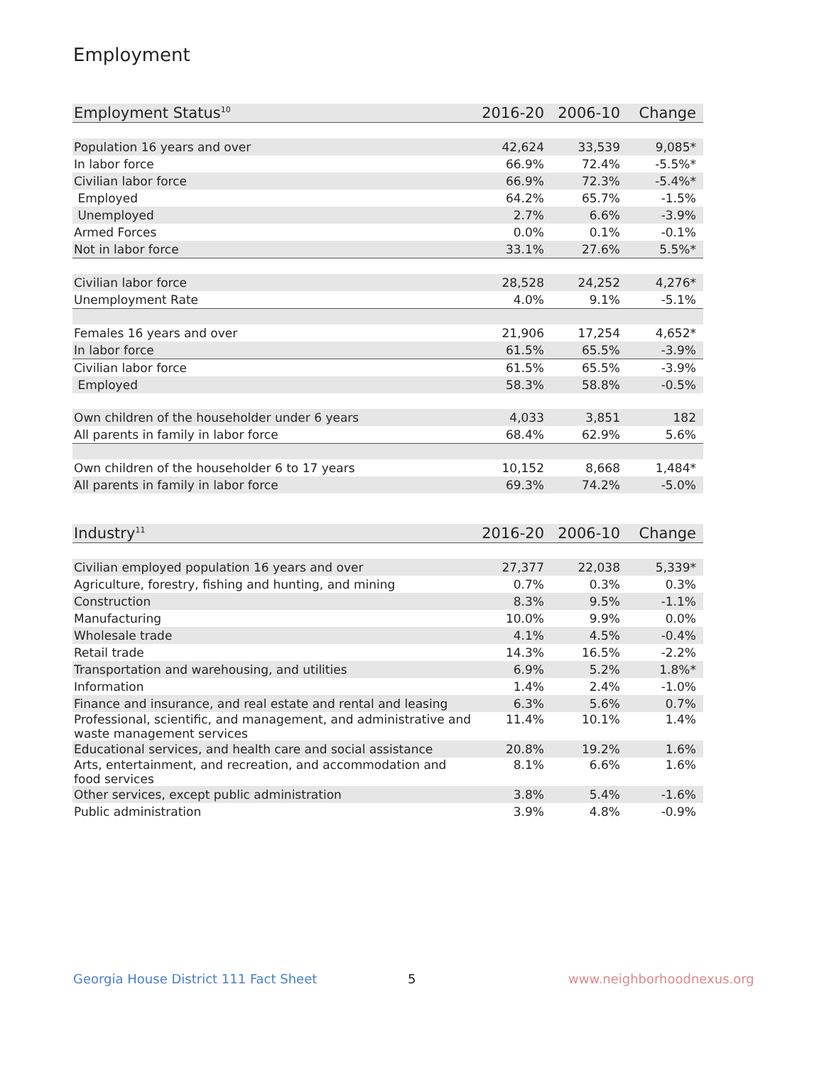Employment
| Employment Status<sup>10</sup> | 2016-20 | 2006-10 | Change |
| --- | --- | --- | --- |
| Population 16 years and over | 42,624 | 33,539 | 9,085* |
| In labor force | 66.9% | 72.4% | -5.5%* |
| Civilian labor force | 66.9% | 72.3% | -5.4%* |
| Employed | 64.2% | 65.7% | -1.5% |
| Unemployed | 2.7% | 6.6% | -3.9% |
| Armed Forces | 0.0% | 0.1% | -0.1% |
| Not in labor force | 33.1% | 27.6% | 5.5%* |
| Civilian labor force | 28,528 | 24,252 | 4,276* |
| Unemployment Rate | 4.0% | 9.1% | -5.1% |
| Females 16 years and over | 21,906 | 17,254 | 4,652* |
| In labor force | 61.5% | 65.5% | -3.9% |
| Civilian labor force | 61.5% | 65.5% | -3.9% |
| Employed | 58.3% | 58.8% | -0.5% |
| Own children of the householder under 6 years | 4,033 | 3,851 | 182 |
| All parents in family in labor force | 68.4% | 62.9% | 5.6% |
| Own children of the householder 6 to 17 years | 10,152 | 8,668 | 1,484* |
| All parents in family in labor force | 69.3% | 74.2% | -5.0% |
| Industry<sup>11</sup> | 2016-20 | 2006-10 | Change |
| --- | --- | --- | --- |
| Civilian employed population 16 years and over | 27,377 | 22,038 | 5,339* |
| Agriculture, forestry, fishing and hunting, and mining | 0.7% | 0.3% | 0.3% |
| Construction | 8.3% | 9.5% | -1.1% |
| Manufacturing | 10.0% | 9.9% | 0.0% |
| Wholesale trade | 4.1% | 4.5% | -0.4% |
| Retail trade | 14.3% | 16.5% | -2.2% |
| Transportation and warehousing, and utilities | 6.9% | 5.2% | 1.8%* |
| Information | 1.4% | 2.4% | -1.0% |
| Finance and insurance, and real estate and rental and leasing | 6.3% | 5.6% | 0.7% |
| Professional, scientific, and management, and administrative and waste management services | 11.4% | 10.1% | 1.4% |
| Educational services, and health care and social assistance | 20.8% | 19.2% | 1.6% |
| Arts, entertainment, and recreation, and accommodation and food services | 8.1% | 6.6% | 1.6% |
| Other services, except public administration | 3.8% | 5.4% | -1.6% |
| Public administration | 3.9% | 4.8% | -0.9% |
Georgia House District 111 Fact Sheet
5 www.neighborhoodnexus.org